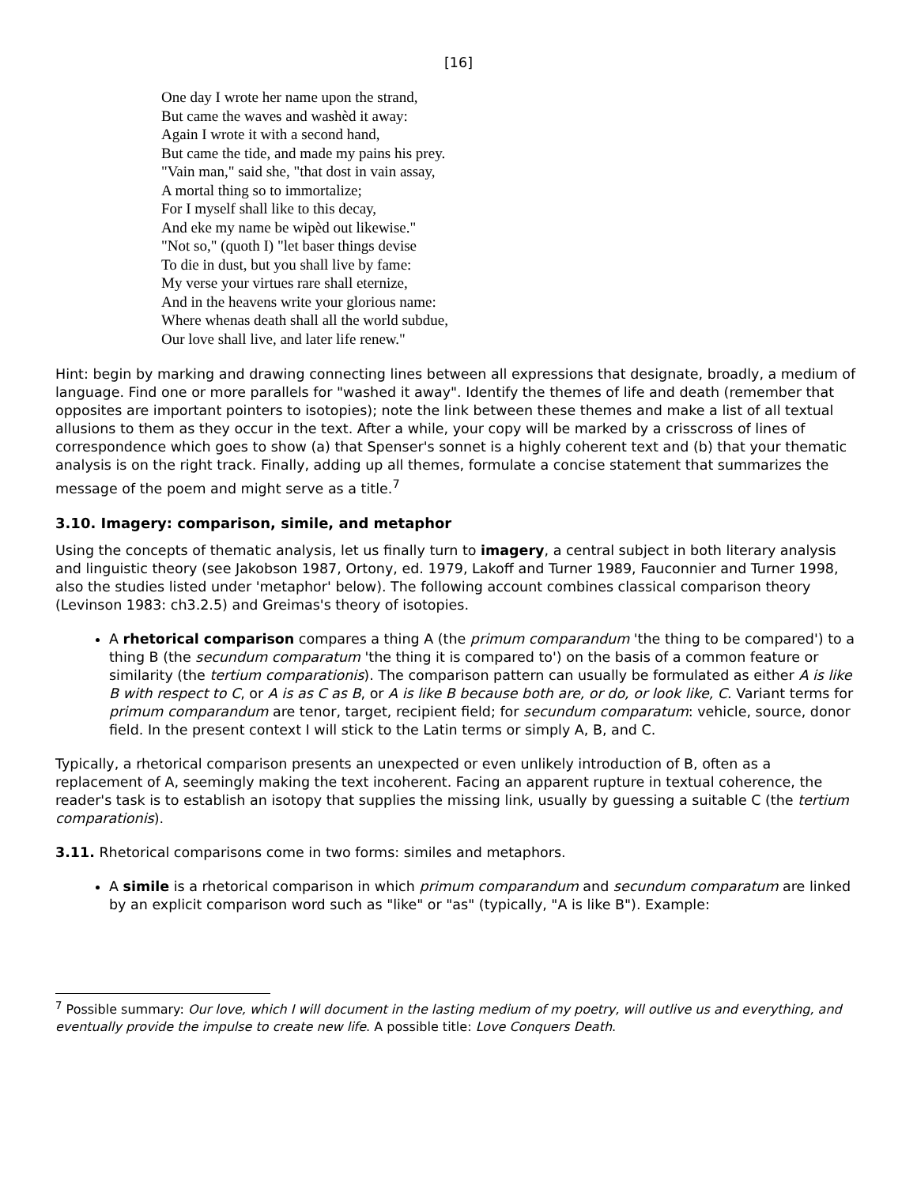[16]
One day I wrote her name upon the strand,
But came the waves and washèd it away:
Again I wrote it with a second hand,
But came the tide, and made my pains his prey.
"Vain man," said she, "that dost in vain assay,
A mortal thing so to immortalize;
For I myself shall like to this decay,
And eke my name be wipèd out likewise."
"Not so," (quoth I) "let baser things devise
To die in dust, but you shall live by fame:
My verse your virtues rare shall eternize,
And in the heavens write your glorious name:
Where whenas death shall all the world subdue,
Our love shall live, and later life renew."
Hint: begin by marking and drawing connecting lines between all expressions that designate, broadly, a medium of language. Find one or more parallels for "washed it away". Identify the themes of life and death (remember that opposites are important pointers to isotopies); note the link between these themes and make a list of all textual allusions to them as they occur in the text. After a while, your copy will be marked by a crisscross of lines of correspondence which goes to show (a) that Spenser's sonnet is a highly coherent text and (b) that your thematic analysis is on the right track. Finally, adding up all themes, formulate a concise statement that summarizes the message of the poem and might serve as a title.<sup>7</sup>
3.10. Imagery: comparison, simile, and metaphor
Using the concepts of thematic analysis, let us finally turn to imagery, a central subject in both literary analysis and linguistic theory (see Jakobson 1987, Ortony, ed. 1979, Lakoff and Turner 1989, Fauconnier and Turner 1998, also the studies listed under 'metaphor' below). The following account combines classical comparison theory (Levinson 1983: ch3.2.5) and Greimas's theory of isotopies.
A rhetorical comparison compares a thing A (the primum comparandum 'the thing to be compared') to a thing B (the secundum comparatum 'the thing it is compared to') on the basis of a common feature or similarity (the tertium comparationis). The comparison pattern can usually be formulated as either A is like B with respect to C, or A is as C as B, or A is like B because both are, or do, or look like, C. Variant terms for primum comparandum are tenor, target, recipient field; for secundum comparatum: vehicle, source, donor field. In the present context I will stick to the Latin terms or simply A, B, and C.
Typically, a rhetorical comparison presents an unexpected or even unlikely introduction of B, often as a replacement of A, seemingly making the text incoherent. Facing an apparent rupture in textual coherence, the reader's task is to establish an isotopy that supplies the missing link, usually by guessing a suitable C (the tertium comparationis).
3.11. Rhetorical comparisons come in two forms: similes and metaphors.
A simile is a rhetorical comparison in which primum comparandum and secundum comparatum are linked by an explicit comparison word such as "like" or "as" (typically, "A is like B"). Example:
<sup>7</sup> Possible summary: Our love, which I will document in the lasting medium of my poetry, will outlive us and everything, and eventually provide the impulse to create new life. A possible title: Love Conquers Death.